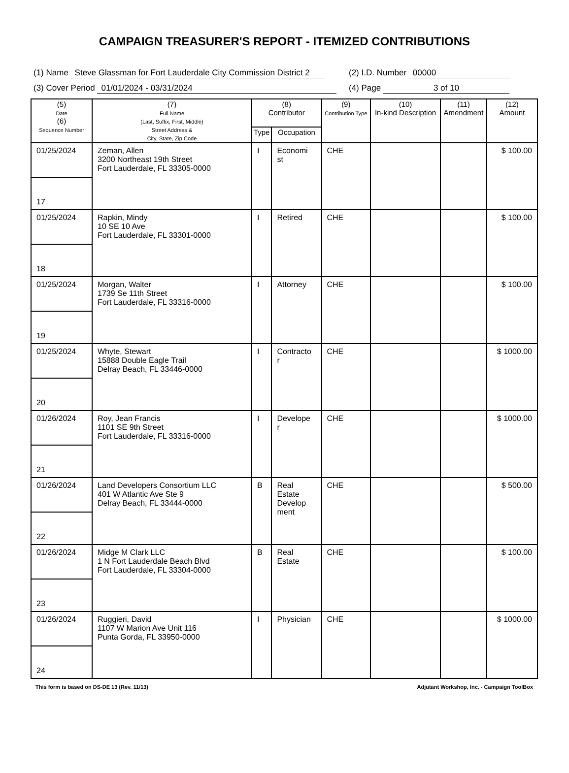CAMPAIGN TREASURER'S REPORT - ITEMIZED CONTRIBUTIONS
(1) Name Steve Glassman for Fort Lauderdale City Commission District 2 (2) I.D. Number 00000
(3) Cover Period 01/01/2024 - 03/31/2024 (4) Page 3 of 10
| (5) Date (6) Sequence Number | (7) Full Name (Last, Suffix, First, Middle) Street Address & City, State, Zip Code | (8) Contributor | | (9) Contribution Type | (10) In-kind Description | (11) Amendment | (12) Amount |
| --- | --- | --- | --- | --- | --- | --- | --- |
| | | Type | Occupation | | | | |
| 01/25/2024 | Zeman, Allen 3200 Northeast 19th Street Fort Lauderdale, FL 33305-0000 | I | Economi st | CHE | | | $ 100.00 |
| 17 | | | | | | | |
| 01/25/2024 | Rapkin, Mindy 10 SE 10 Ave Fort Lauderdale, FL 33301-0000 | I | Retired | CHE | | | $ 100.00 |
| 18 | | | | | | | |
| 01/25/2024 | Morgan, Walter 1739 Se 11th Street Fort Lauderdale, FL 33316-0000 | I | Attorney | CHE | | | $ 100.00 |
| 19 | | | | | | | |
| 01/25/2024 | Whyte, Stewart 15888 Double Eagle Trail Delray Beach, FL 33446-0000 | I | Contracto r | CHE | | | $ 1000.00 |
| 20 | | | | | | | |
| 01/26/2024 | Roy, Jean Francis 1101 SE 9th Street Fort Lauderdale, FL 33316-0000 | I | Develope r | CHE | | | $ 1000.00 |
| 21 | | | | | | | |
| 01/26/2024 | Land Developers Consortium LLC 401 W Atlantic Ave Ste 9 Delray Beach, FL 33444-0000 | B | Real Estate Develop ment | CHE | | | $ 500.00 |
| 22 | | | | | | | |
| 01/26/2024 | Midge M Clark LLC 1 N Fort Lauderdale Beach Blvd Fort Lauderdale, FL 33304-0000 | B | Real Estate | CHE | | | $ 100.00 |
| 23 | | | | | | | |
| 01/26/2024 | Ruggieri, David 1107 W Marion Ave Unit 116 Punta Gorda, FL 33950-0000 | I | Physician | CHE | | | $ 1000.00 |
| 24 | | | | | | | |
This form is based on DS-DE 13 (Rev. 11/13) Adjutant Workshop, Inc. - Campaign ToolBox